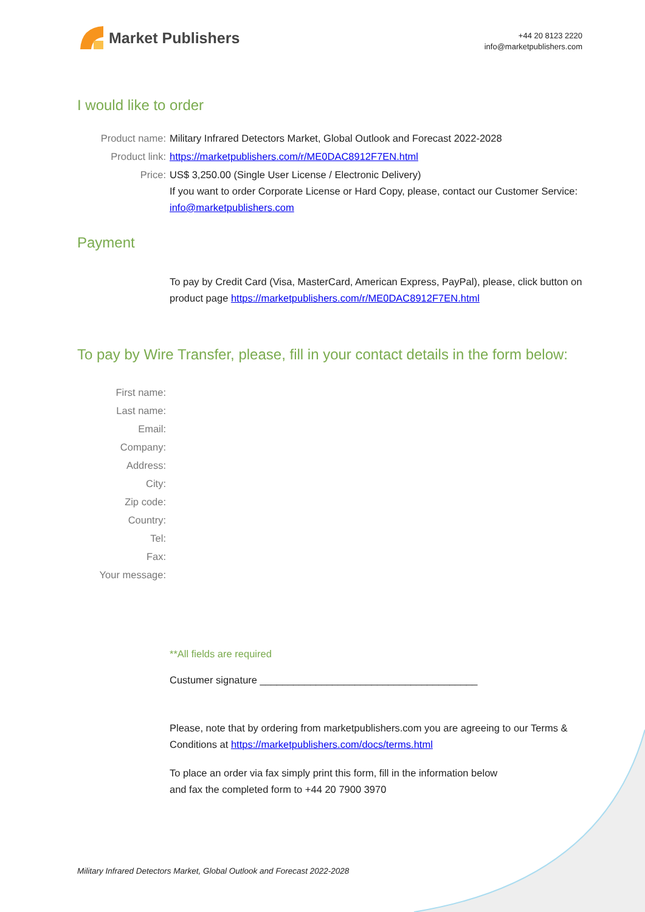Market Publishers
+44 20 8123 2220
info@marketpublishers.com
I would like to order
Product name: Military Infrared Detectors Market, Global Outlook and Forecast 2022-2028
Product link: https://marketpublishers.com/r/ME0DAC8912F7EN.html
Price: US$ 3,250.00 (Single User License / Electronic Delivery)
If you want to order Corporate License or Hard Copy, please, contact our Customer Service:
info@marketpublishers.com
Payment
To pay by Credit Card (Visa, MasterCard, American Express, PayPal), please, click button on product page https://marketpublishers.com/r/ME0DAC8912F7EN.html
To pay by Wire Transfer, please, fill in your contact details in the form below:
First name:
Last name:
Email:
Company:
Address:
City:
Zip code:
Country:
Tel:
Fax:
Your message:
**All fields are required
Custumer signature _______________________________________
Please, note that by ordering from marketpublishers.com you are agreeing to our Terms & Conditions at https://marketpublishers.com/docs/terms.html
To place an order via fax simply print this form, fill in the information below
and fax the completed form to +44 20 7900 3970
Military Infrared Detectors Market, Global Outlook and Forecast 2022-2028